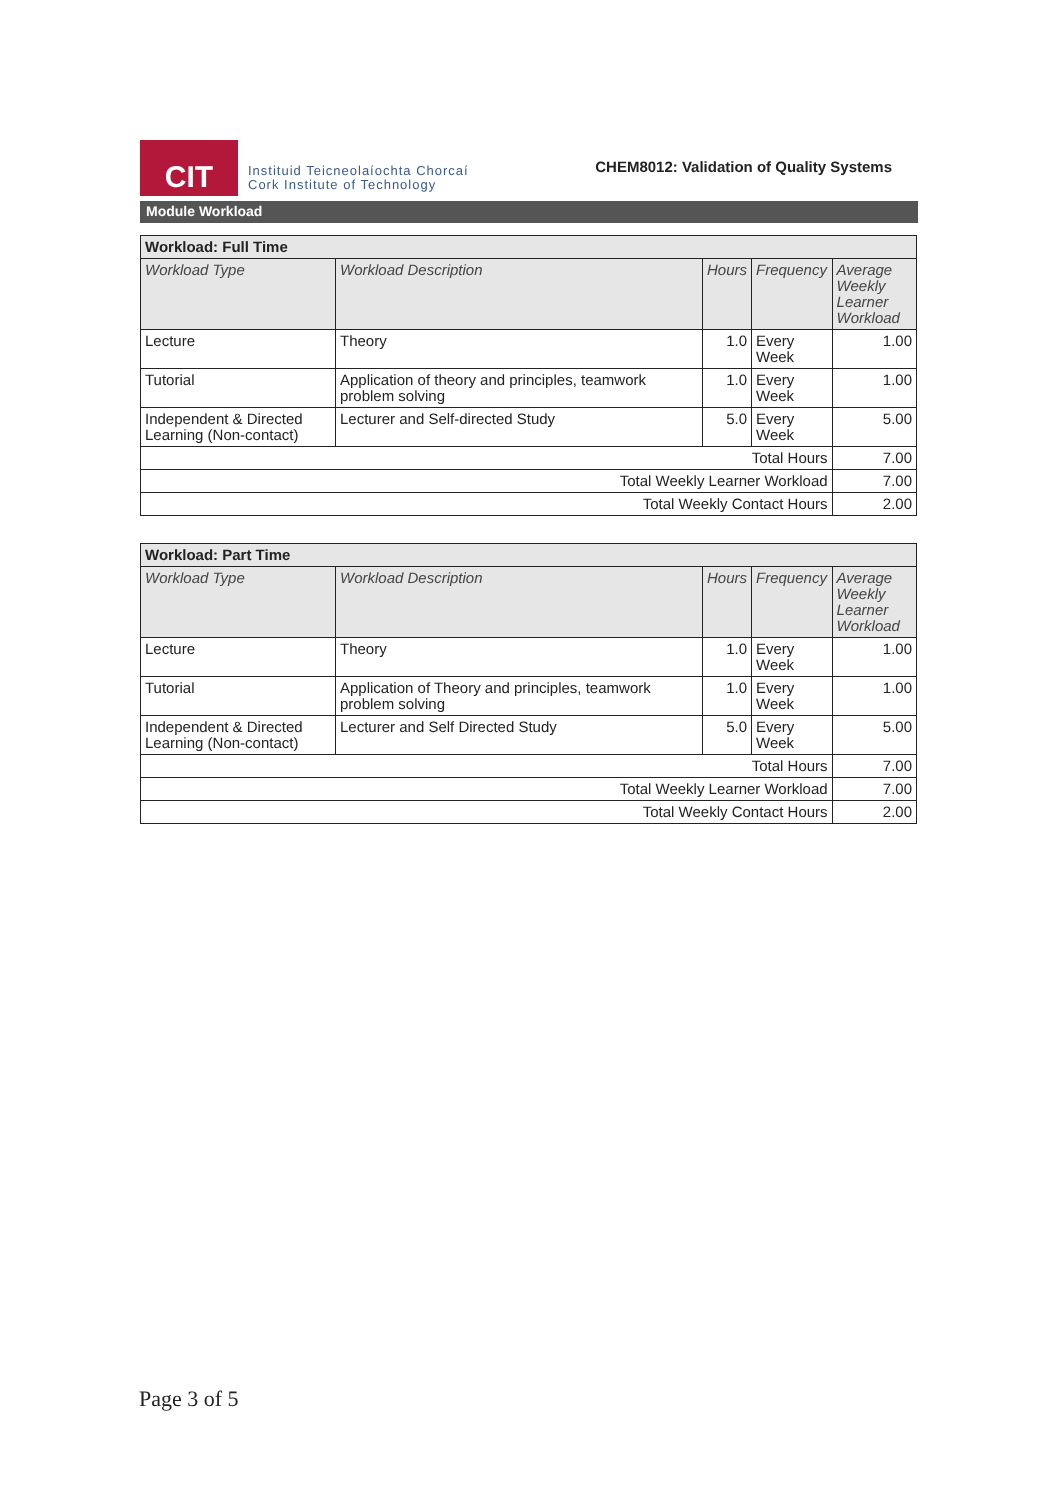CIT
Instituid Teicneolaíochta Chorcaí
Cork Institute of Technology
CHEM8012: Validation of Quality Systems
Module Workload
| Workload: Full Time | | | | |
| Workload Type | Workload Description | Hours | Frequency | Average Weekly Learner Workload |
| Lecture | Theory | 1.0 | Every Week | 1.00 |
| Tutorial | Application of theory and principles, teamwork problem solving | 1.0 | Every Week | 1.00 |
| Independent & Directed Learning (Non-contact) | Lecturer and Self-directed Study | 5.0 | Every Week | 5.00 |
| Total Hours | | | | 7.00 |
| Total Weekly Learner Workload | | | | 7.00 |
| Total Weekly Contact Hours | | | | 2.00 |
| Workload: Part Time | | | | |
| Workload Type | Workload Description | Hours | Frequency | Average Weekly Learner Workload |
| Lecture | Theory | 1.0 | Every Week | 1.00 |
| Tutorial | Application of Theory and principles, teamwork problem solving | 1.0 | Every Week | 1.00 |
| Independent & Directed Learning (Non-contact) | Lecturer and Self Directed Study | 5.0 | Every Week | 5.00 |
| Total Hours | | | | 7.00 |
| Total Weekly Learner Workload | | | | 7.00 |
| Total Weekly Contact Hours | | | | 2.00 |
Page 3 of 5